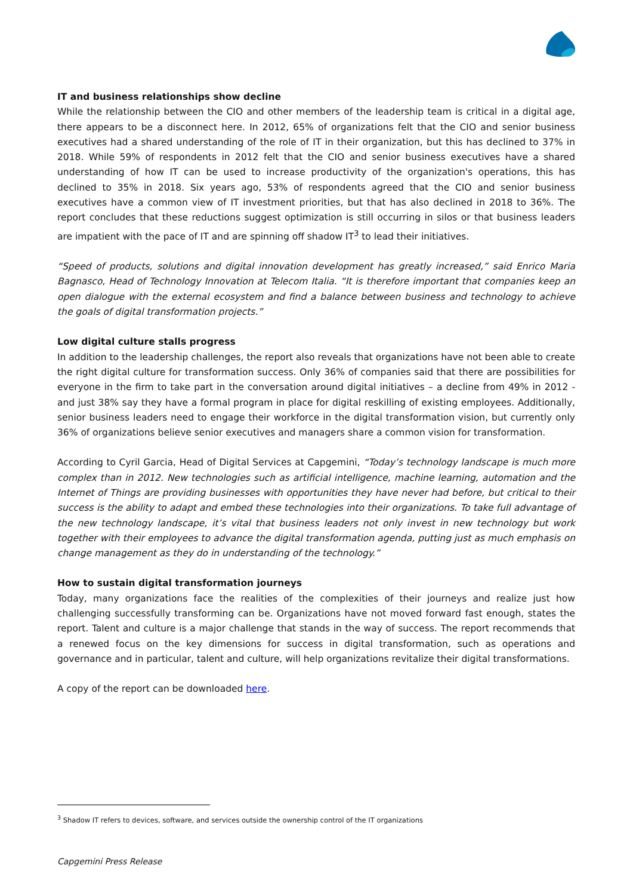IT and business relationships show decline
While the relationship between the CIO and other members of the leadership team is critical in a digital age, there appears to be a disconnect here. In 2012, 65% of organizations felt that the CIO and senior business executives had a shared understanding of the role of IT in their organization, but this has declined to 37% in 2018. While 59% of respondents in 2012 felt that the CIO and senior business executives have a shared understanding of how IT can be used to increase productivity of the organization's operations, this has declined to 35% in 2018. Six years ago, 53% of respondents agreed that the CIO and senior business executives have a common view of IT investment priorities, but that has also declined in 2018 to 36%. The report concludes that these reductions suggest optimization is still occurring in silos or that business leaders are impatient with the pace of IT and are spinning off shadow IT<sup>3</sup> to lead their initiatives.
“Speed of products, solutions and digital innovation development has greatly increased,” said Enrico Maria Bagnasco, Head of Technology Innovation at Telecom Italia. “It is therefore important that companies keep an open dialogue with the external ecosystem and find a balance between business and technology to achieve the goals of digital transformation projects.”
Low digital culture stalls progress
In addition to the leadership challenges, the report also reveals that organizations have not been able to create the right digital culture for transformation success. Only 36% of companies said that there are possibilities for everyone in the firm to take part in the conversation around digital initiatives – a decline from 49% in 2012 - and just 38% say they have a formal program in place for digital reskilling of existing employees. Additionally, senior business leaders need to engage their workforce in the digital transformation vision, but currently only 36% of organizations believe senior executives and managers share a common vision for transformation.
According to Cyril Garcia, Head of Digital Services at Capgemini, “Today’s technology landscape is much more complex than in 2012. New technologies such as artificial intelligence, machine learning, automation and the Internet of Things are providing businesses with opportunities they have never had before, but critical to their success is the ability to adapt and embed these technologies into their organizations. To take full advantage of the new technology landscape, it’s vital that business leaders not only invest in new technology but work together with their employees to advance the digital transformation agenda, putting just as much emphasis on change management as they do in understanding of the technology.”
How to sustain digital transformation journeys
Today, many organizations face the realities of the complexities of their journeys and realize just how challenging successfully transforming can be. Organizations have not moved forward fast enough, states the report. Talent and culture is a major challenge that stands in the way of success. The report recommends that a renewed focus on the key dimensions for success in digital transformation, such as operations and governance and in particular, talent and culture, will help organizations revitalize their digital transformations.
A copy of the report can be downloaded here.
<sup>3</sup> Shadow IT refers to devices, software, and services outside the ownership control of the IT organizations
Capgemini Press Release